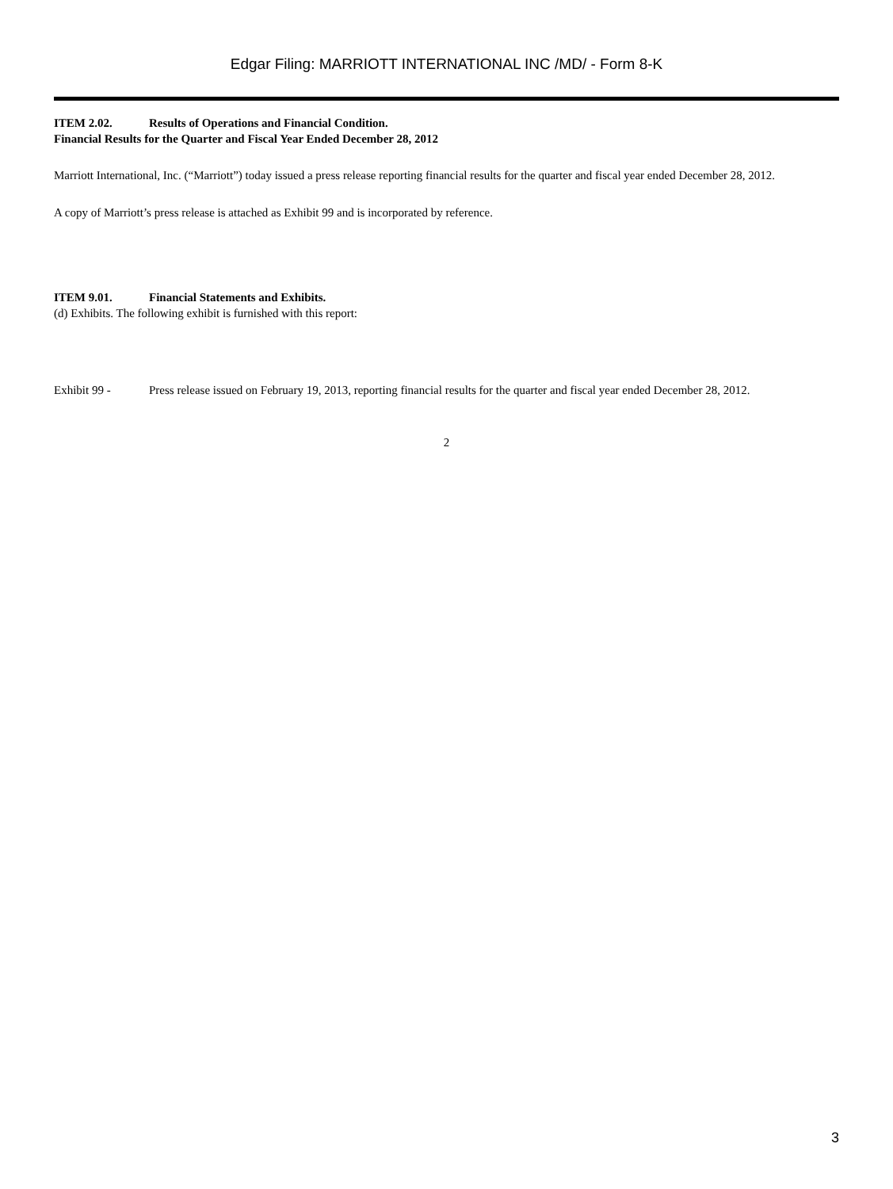Edgar Filing: MARRIOTT INTERNATIONAL INC /MD/ - Form 8-K
ITEM 2.02. Results of Operations and Financial Condition.
Financial Results for the Quarter and Fiscal Year Ended December 28, 2012
Marriott International, Inc. (“Marriott”) today issued a press release reporting financial results for the quarter and fiscal year ended December 28, 2012.
A copy of Marriott’s press release is attached as Exhibit 99 and is incorporated by reference.
ITEM 9.01. Financial Statements and Exhibits.
(d) Exhibits. The following exhibit is furnished with this report:
Exhibit 99 - Press release issued on February 19, 2013, reporting financial results for the quarter and fiscal year ended December 28, 2012.
2
3